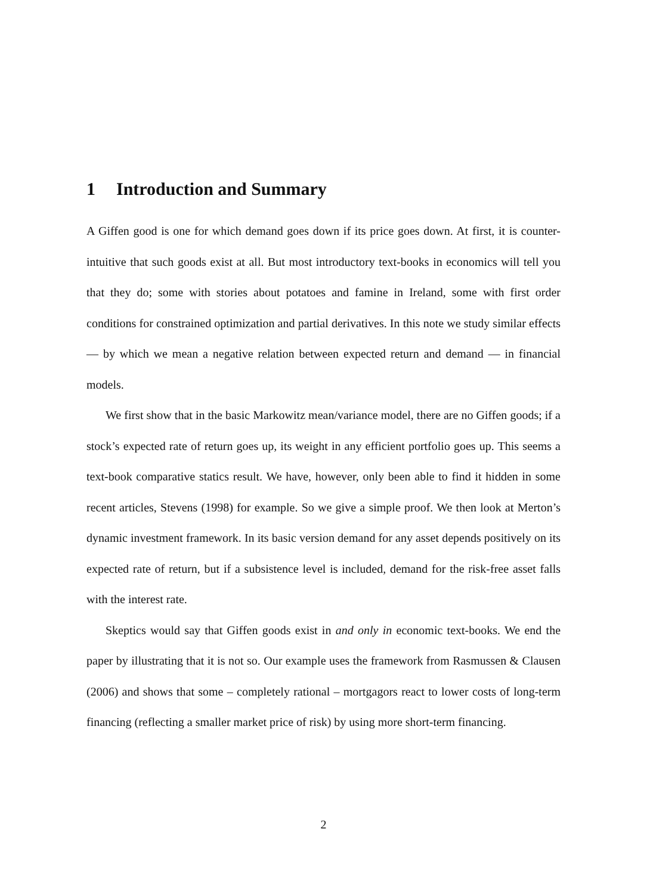1 Introduction and Summary
A Giffen good is one for which demand goes down if its price goes down. At first, it is counter-intuitive that such goods exist at all. But most introductory text-books in economics will tell you that they do; some with stories about potatoes and famine in Ireland, some with first order conditions for constrained optimization and partial derivatives. In this note we study similar effects — by which we mean a negative relation between expected return and demand — in financial models.
We first show that in the basic Markowitz mean/variance model, there are no Giffen goods; if a stock’s expected rate of return goes up, its weight in any efficient portfolio goes up. This seems a text-book comparative statics result. We have, however, only been able to find it hidden in some recent articles, Stevens (1998) for example. So we give a simple proof. We then look at Merton’s dynamic investment framework. In its basic version demand for any asset depends positively on its expected rate of return, but if a subsistence level is included, demand for the risk-free asset falls with the interest rate.
Skeptics would say that Giffen goods exist in and only in economic text-books. We end the paper by illustrating that it is not so. Our example uses the framework from Rasmussen & Clausen (2006) and shows that some – completely rational – mortgagors react to lower costs of long-term financing (reflecting a smaller market price of risk) by using more short-term financing.
2